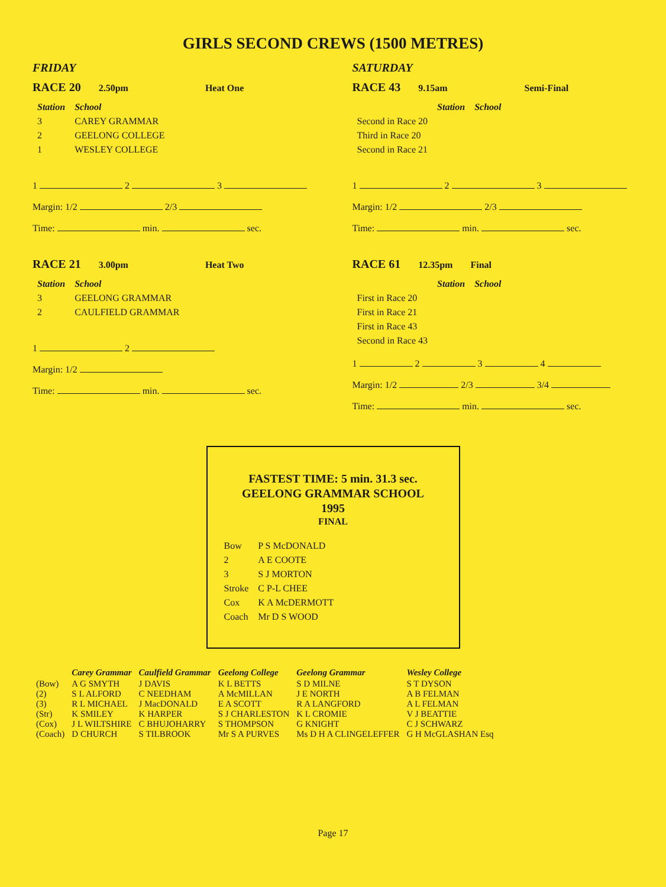GIRLS SECOND CREWS (1500 METRES)
FRIDAY
RACE 20 2.50pm Heat One
| Station | School |
| --- | --- |
| 3 | CAREY GRAMMAR |
| 2 | GEELONG COLLEGE |
| 1 | WESLEY COLLEGE |
1 2 3
Margin: 1/2 2/3
Time: min. sec.
RACE 21 3.00pm Heat Two
| Station | School |
| --- | --- |
| 3 | GEELONG GRAMMAR |
| 2 | CAULFIELD GRAMMAR |
1 2
Margin: 1/2
Time: min. sec.
SATURDAY
RACE 43 9.15am Semi-Final
| | Station | School |
| Second in Race 20 | | |
| Third in Race 20 | | |
| Second in Race 21 | | |
1 2 3
Margin: 1/2 2/3
Time: min. sec.
RACE 61 12.35pm Final
| | Station | School |
| First in Race 20 | | |
| First in Race 21 | | |
| First in Race 43 | | |
| Second in Race 43 | | |
1 2 3 4
Margin: 1/2 2/3 3/4
Time: min. sec.
FASTEST TIME: 5 min. 31.3 sec.
GEELONG GRAMMAR SCHOOL
1995
FINAL
| Bow | P S McDONALD |
| 2 | A E COOTE |
| 3 | S J MORTON |
| Stroke | C P-L CHEE |
| Cox | K A McDERMOTT |
| Coach | Mr D S WOOD |
| | Carey Grammar | Caulfield Grammar | Geelong College | Geelong Grammar | Wesley College |
| (Bow) | A G SMYTH | J DAVIS | K L BETTS | S D MILNE | S T DYSON |
| (2) | S L ALFORD | C NEEDHAM | A McMILLAN | J E NORTH | A B FELMAN |
| (3) | R L MICHAEL | J MacDONALD | E A SCOTT | R A LANGFORD | A L FELMAN |
| (Str) | K SMILEY | K HARPER | S J CHARLESTON | K L CROMIE | V J BEATTIE |
| (Cox) | J L WILTSHIRE | C BHUJOHARRY | S THOMPSON | G KNIGHT | C J SCHWARZ |
| (Coach) | D CHURCH | S TILBROOK | Mr S A PURVES | Ms D H A CLINGELEFFER | G H McGLASHAN Esq |
Page 17